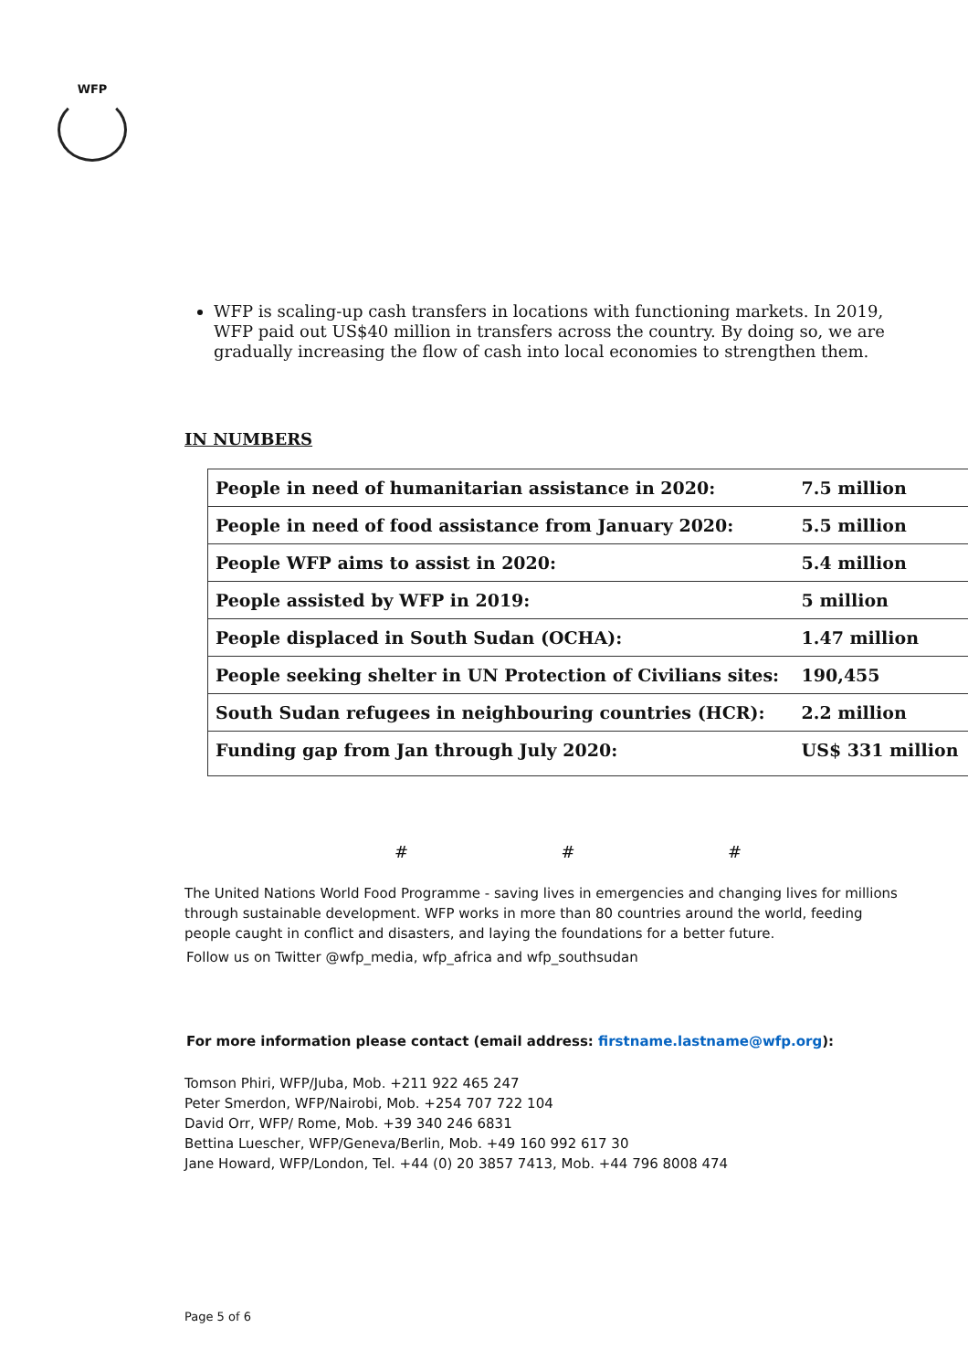WFP
WFP is scaling-up cash transfers in locations with functioning markets. In 2019, WFP paid out US$40 million in transfers across the country. By doing so, we are gradually increasing the flow of cash into local economies to strengthen them.
IN NUMBERS
| People in need of humanitarian assistance in 2020: | 7.5 million |
| People in need of food assistance from January 2020: | 5.5 million |
| People WFP aims to assist in 2020: | 5.4 million |
| People assisted by WFP in 2019: | 5 million |
| People displaced in South Sudan (OCHA): | 1.47 million |
| People seeking shelter in UN Protection of Civilians sites: | 190,455 |
| South Sudan refugees in neighbouring countries (HCR): | 2.2 million |
| Funding gap from Jan through July 2020: | US$ 331 million |
# # #
The United Nations World Food Programme - saving lives in emergencies and changing lives for millions through sustainable development. WFP works in more than 80 countries around the world, feeding people caught in conflict and disasters, and laying the foundations for a better future.
Follow us on Twitter @wfp_media, wfp_africa and wfp_southsudan
For more information please contact (email address: firstname.lastname@wfp.org):
Tomson Phiri, WFP/Juba, Mob. +211 922 465 247
Peter Smerdon, WFP/Nairobi, Mob. +254 707 722 104
David Orr, WFP/ Rome, Mob. +39 340 246 6831
Bettina Luescher, WFP/Geneva/Berlin, Mob. +49 160 992 617 30
Jane Howard, WFP/London, Tel. +44 (0) 20 3857 7413, Mob. +44 796 8008 474
Page 5 of 6